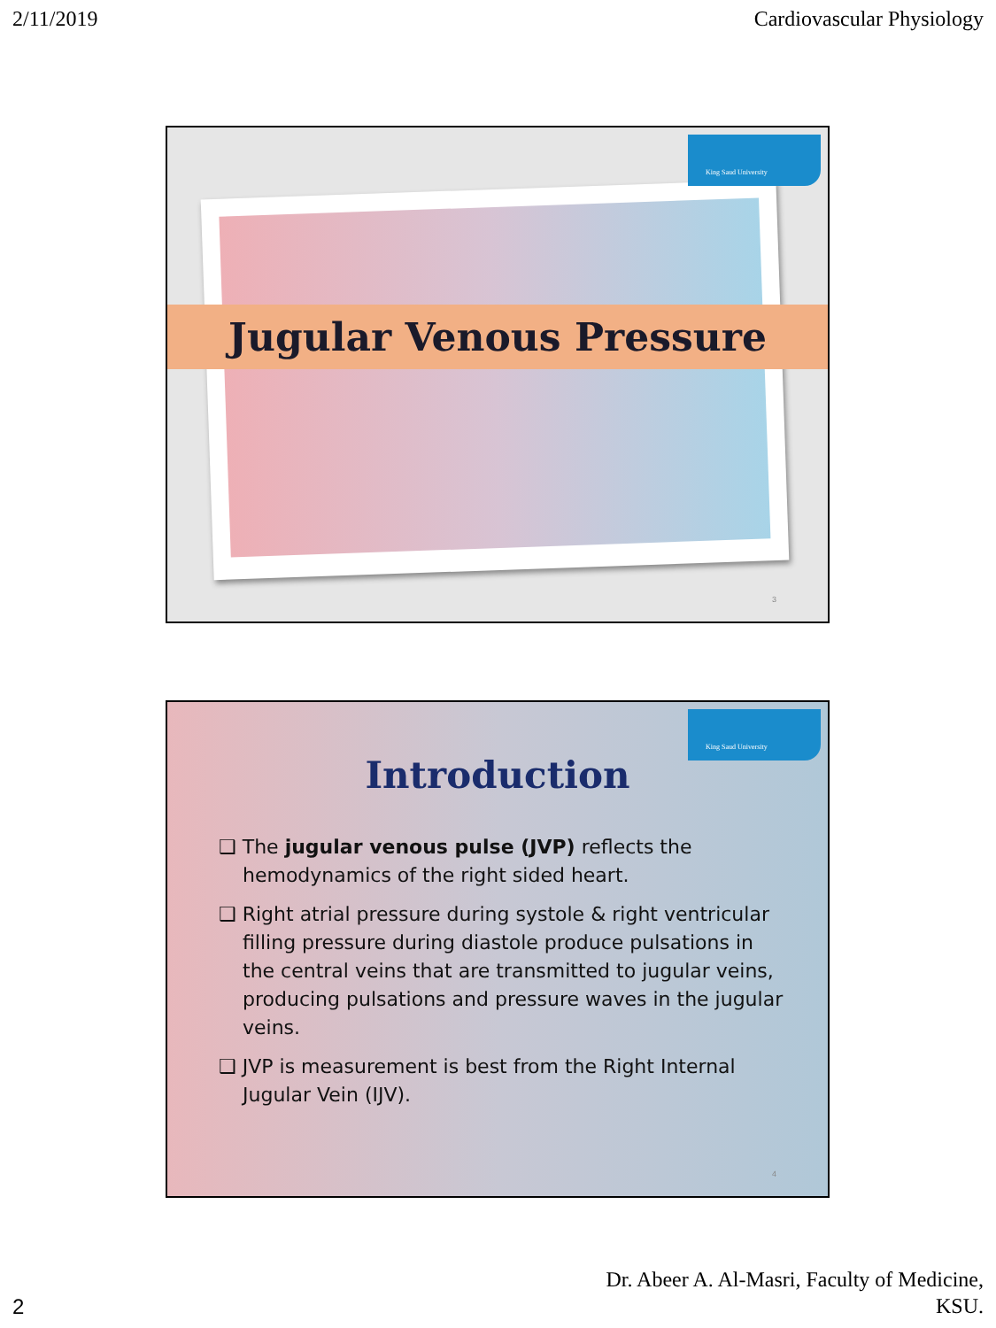2/11/2019 Cardiovascular Physiology
King Saud University
Jugular Venous Pressure
3
King Saud University
Introduction
❑ The jugular venous pulse (JVP) reflects the hemodynamics of the right sided heart.
❑ Right atrial pressure during systole & right ventricular filling pressure during diastole produce pulsations in the central veins that are transmitted to jugular veins, producing pulsations and pressure waves in the jugular veins.
❑ JVP is measurement is best from the Right Internal Jugular Vein (IJV).
4
2
Dr. Abeer A. Al-Masri, Faculty of Medicine,
KSU.